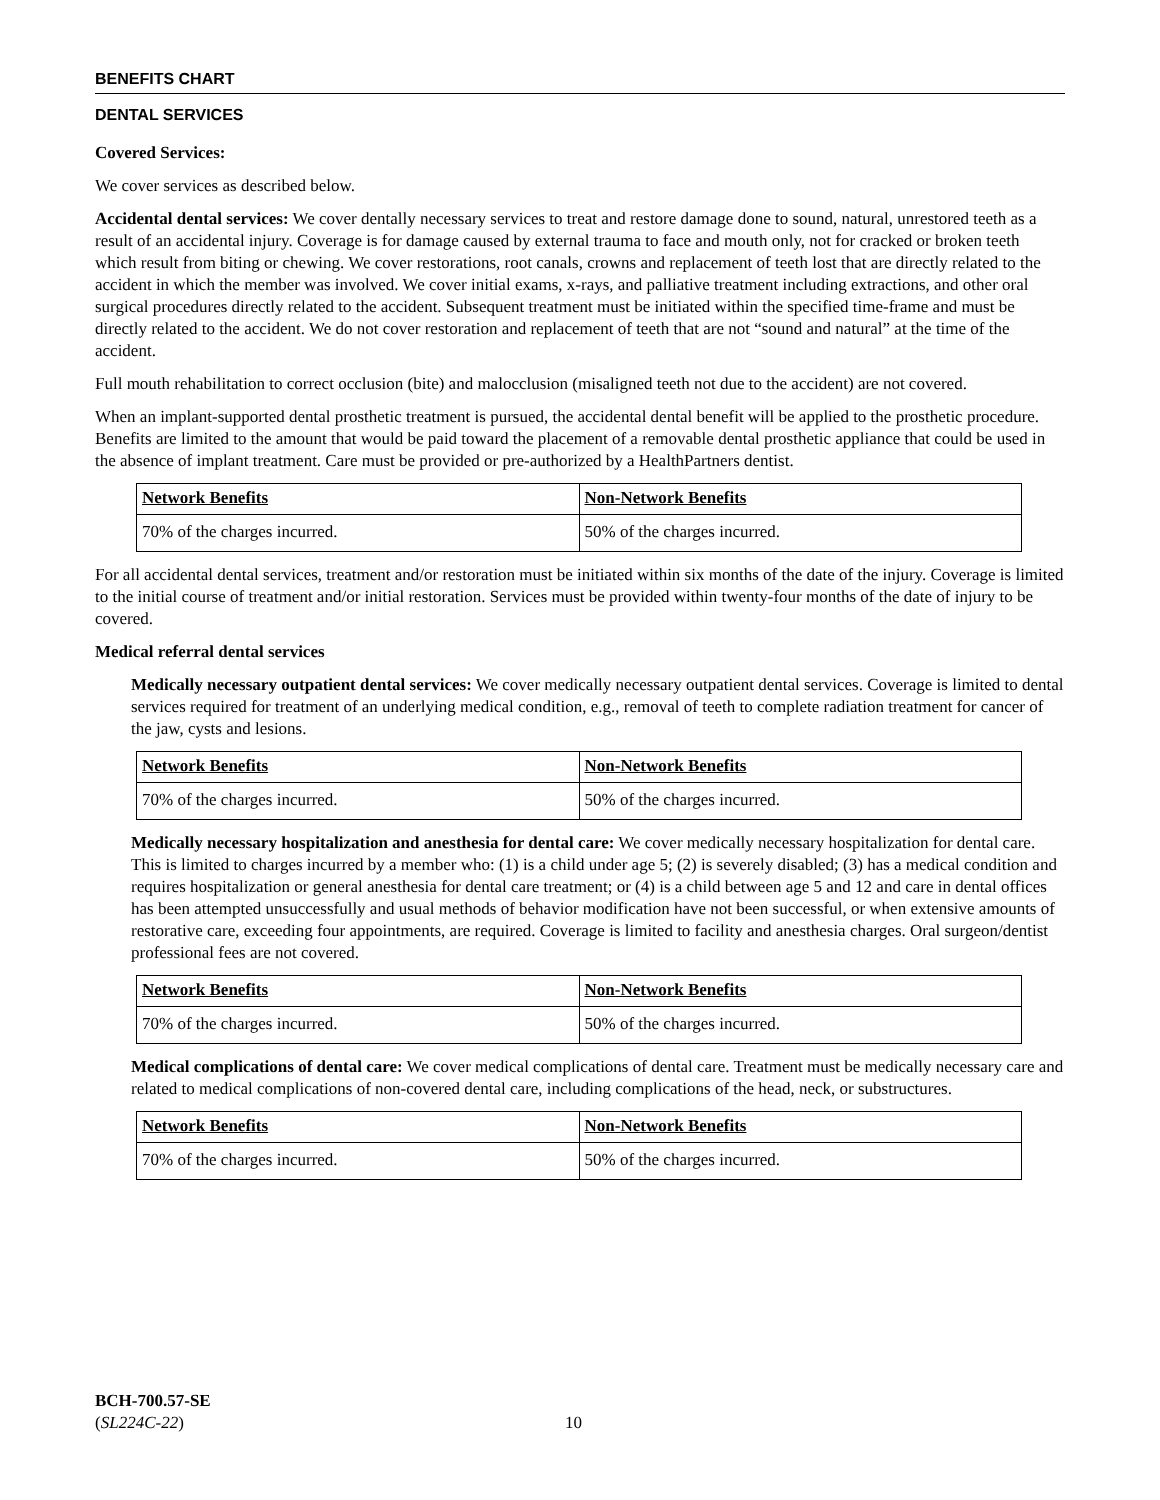BENEFITS CHART
DENTAL SERVICES
Covered Services:
We cover services as described below.
Accidental dental services: We cover dentally necessary services to treat and restore damage done to sound, natural, unrestored teeth as a result of an accidental injury. Coverage is for damage caused by external trauma to face and mouth only, not for cracked or broken teeth which result from biting or chewing. We cover restorations, root canals, crowns and replacement of teeth lost that are directly related to the accident in which the member was involved. We cover initial exams, x-rays, and palliative treatment including extractions, and other oral surgical procedures directly related to the accident. Subsequent treatment must be initiated within the specified time-frame and must be directly related to the accident. We do not cover restoration and replacement of teeth that are not “sound and natural” at the time of the accident.
Full mouth rehabilitation to correct occlusion (bite) and malocclusion (misaligned teeth not due to the accident) are not covered.
When an implant-supported dental prosthetic treatment is pursued, the accidental dental benefit will be applied to the prosthetic procedure. Benefits are limited to the amount that would be paid toward the placement of a removable dental prosthetic appliance that could be used in the absence of implant treatment. Care must be provided or pre-authorized by a HealthPartners dentist.
| Network Benefits | Non-Network Benefits |
| --- | --- |
| 70% of the charges incurred. | 50% of the charges incurred. |
For all accidental dental services, treatment and/or restoration must be initiated within six months of the date of the injury. Coverage is limited to the initial course of treatment and/or initial restoration. Services must be provided within twenty-four months of the date of injury to be covered.
Medical referral dental services
Medically necessary outpatient dental services: We cover medically necessary outpatient dental services. Coverage is limited to dental services required for treatment of an underlying medical condition, e.g., removal of teeth to complete radiation treatment for cancer of the jaw, cysts and lesions.
| Network Benefits | Non-Network Benefits |
| --- | --- |
| 70% of the charges incurred. | 50% of the charges incurred. |
Medically necessary hospitalization and anesthesia for dental care: We cover medically necessary hospitalization for dental care. This is limited to charges incurred by a member who: (1) is a child under age 5; (2) is severely disabled; (3) has a medical condition and requires hospitalization or general anesthesia for dental care treatment; or (4) is a child between age 5 and 12 and care in dental offices has been attempted unsuccessfully and usual methods of behavior modification have not been successful, or when extensive amounts of restorative care, exceeding four appointments, are required. Coverage is limited to facility and anesthesia charges. Oral surgeon/dentist professional fees are not covered.
| Network Benefits | Non-Network Benefits |
| --- | --- |
| 70% of the charges incurred. | 50% of the charges incurred. |
Medical complications of dental care: We cover medical complications of dental care. Treatment must be medically necessary care and related to medical complications of non-covered dental care, including complications of the head, neck, or substructures.
| Network Benefits | Non-Network Benefits |
| --- | --- |
| 70% of the charges incurred. | 50% of the charges incurred. |
BCH-700.57-SE
(SL224C-22)
10